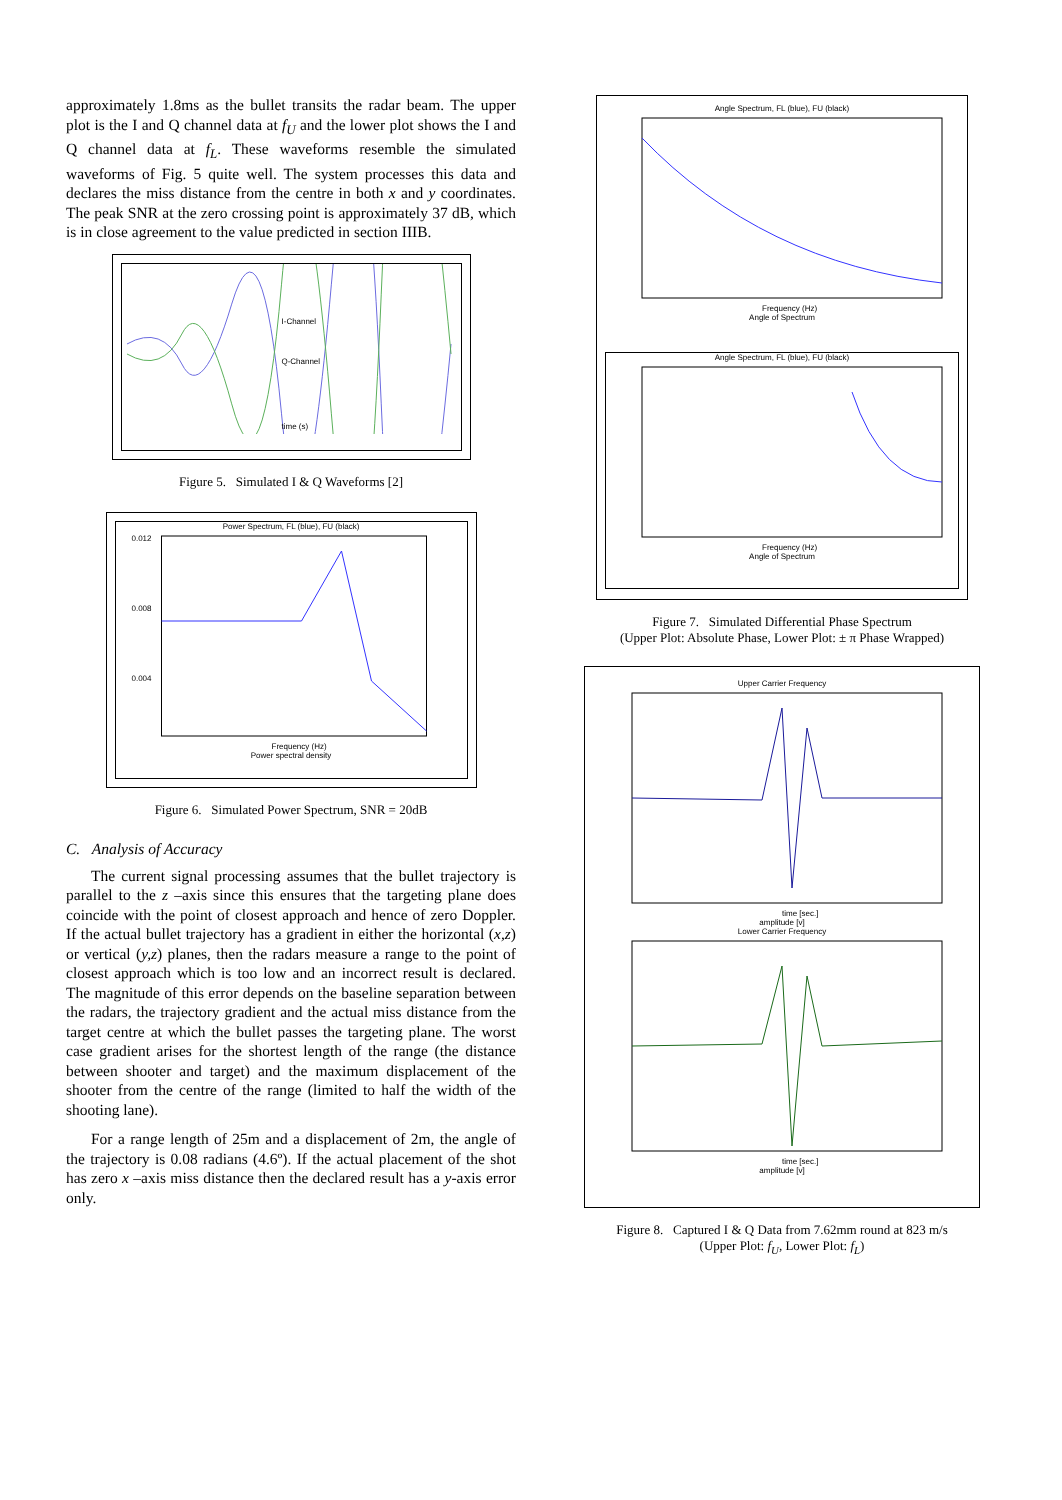approximately 1.8ms as the bullet transits the radar beam. The upper plot is the I and Q channel data at f<sub>U</sub> and the lower plot shows the I and Q channel data at f<sub>L</sub>. These waveforms resemble the simulated waveforms of Fig. 5 quite well. The system processes this data and declares the miss distance from the centre in both x and y coordinates. The peak SNR at the zero crossing point is approximately 37 dB, which is in close agreement to the value predicted in section IIIB.
I-Channel
Q-Channel
time (s)
Figure 5. Simulated I & Q Waveforms [2]
Power Spectrum, FL (blue), FU (black)
0.012
0.008
0.004
Frequency (Hz)
Power spectral density
Figure 6. Simulated Power Spectrum, SNR = 20dB
C. Analysis of Accuracy
The current signal processing assumes that the bullet trajectory is parallel to the z –axis since this ensures that the targeting plane does coincide with the point of closest approach and hence of zero Doppler. If the actual bullet trajectory has a gradient in either the horizontal (x,z) or vertical (y,z) planes, then the radars measure a range to the point of closest approach which is too low and an incorrect result is declared. The magnitude of this error depends on the baseline separation between the radars, the trajectory gradient and the actual miss distance from the target centre at which the bullet passes the targeting plane. The worst case gradient arises for the shortest length of the range (the distance between shooter and target) and the maximum displacement of the shooter from the centre of the range (limited to half the width of the shooting lane).
For a range length of 25m and a displacement of 2m, the angle of the trajectory is 0.08 radians (4.6º). If the actual placement of the shot has zero x –axis miss distance then the declared result has a y-axis error only.
Angle Spectrum, FL (blue), FU (black)
Frequency (Hz)
Angle of Spectrum
Angle Spectrum, FL (blue), FU (black)
Frequency (Hz)
Angle of Spectrum
Figure 7. Simulated Differential Phase Spectrum
(Upper Plot: Absolute Phase, Lower Plot: ± π Phase Wrapped)
Upper Carrier Frequency
time [sec.]
amplitude [v]
Lower Carrier Frequency
time [sec.]
amplitude [v]
Figure 8. Captured I & Q Data from 7.62mm round at 823 m/s
(Upper Plot: f<sub>U</sub>, Lower Plot: f<sub>L</sub>)